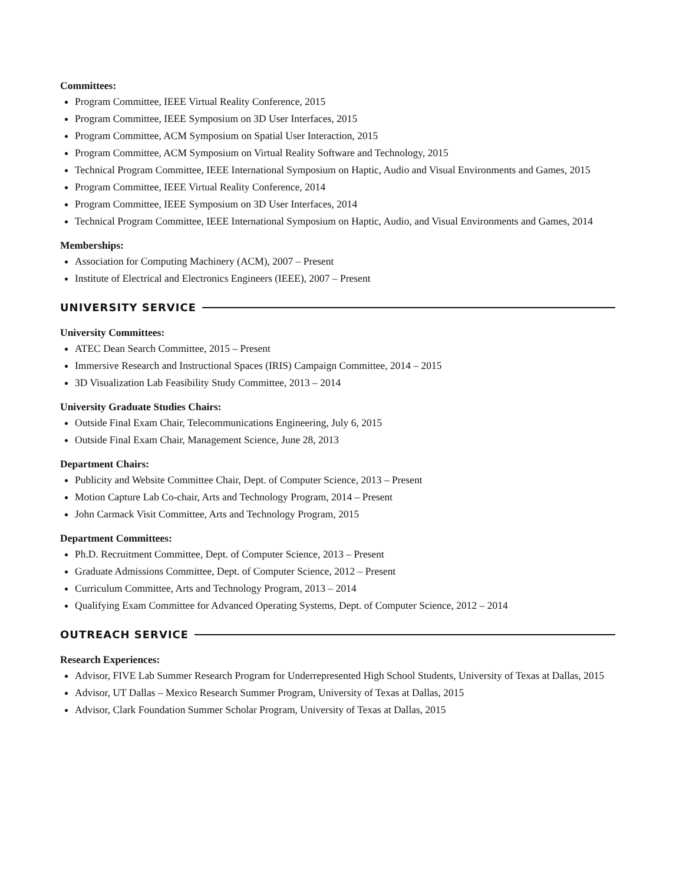Committees:
Program Committee, IEEE Virtual Reality Conference, 2015
Program Committee, IEEE Symposium on 3D User Interfaces, 2015
Program Committee, ACM Symposium on Spatial User Interaction, 2015
Program Committee, ACM Symposium on Virtual Reality Software and Technology, 2015
Technical Program Committee, IEEE International Symposium on Haptic, Audio and Visual Environments and Games, 2015
Program Committee, IEEE Virtual Reality Conference, 2014
Program Committee, IEEE Symposium on 3D User Interfaces, 2014
Technical Program Committee, IEEE International Symposium on Haptic, Audio, and Visual Environments and Games, 2014
Memberships:
Association for Computing Machinery (ACM), 2007 – Present
Institute of Electrical and Electronics Engineers (IEEE), 2007 – Present
UNIVERSITY SERVICE
University Committees:
ATEC Dean Search Committee, 2015 – Present
Immersive Research and Instructional Spaces (IRIS) Campaign Committee, 2014 – 2015
3D Visualization Lab Feasibility Study Committee, 2013 – 2014
University Graduate Studies Chairs:
Outside Final Exam Chair, Telecommunications Engineering, July 6, 2015
Outside Final Exam Chair, Management Science, June 28, 2013
Department Chairs:
Publicity and Website Committee Chair, Dept. of Computer Science, 2013 – Present
Motion Capture Lab Co-chair, Arts and Technology Program, 2014 – Present
John Carmack Visit Committee, Arts and Technology Program, 2015
Department Committees:
Ph.D. Recruitment Committee, Dept. of Computer Science, 2013 – Present
Graduate Admissions Committee, Dept. of Computer Science, 2012 – Present
Curriculum Committee, Arts and Technology Program, 2013 – 2014
Qualifying Exam Committee for Advanced Operating Systems, Dept. of Computer Science, 2012 – 2014
OUTREACH SERVICE
Research Experiences:
Advisor, FIVE Lab Summer Research Program for Underrepresented High School Students, University of Texas at Dallas, 2015
Advisor, UT Dallas – Mexico Research Summer Program, University of Texas at Dallas, 2015
Advisor, Clark Foundation Summer Scholar Program, University of Texas at Dallas, 2015